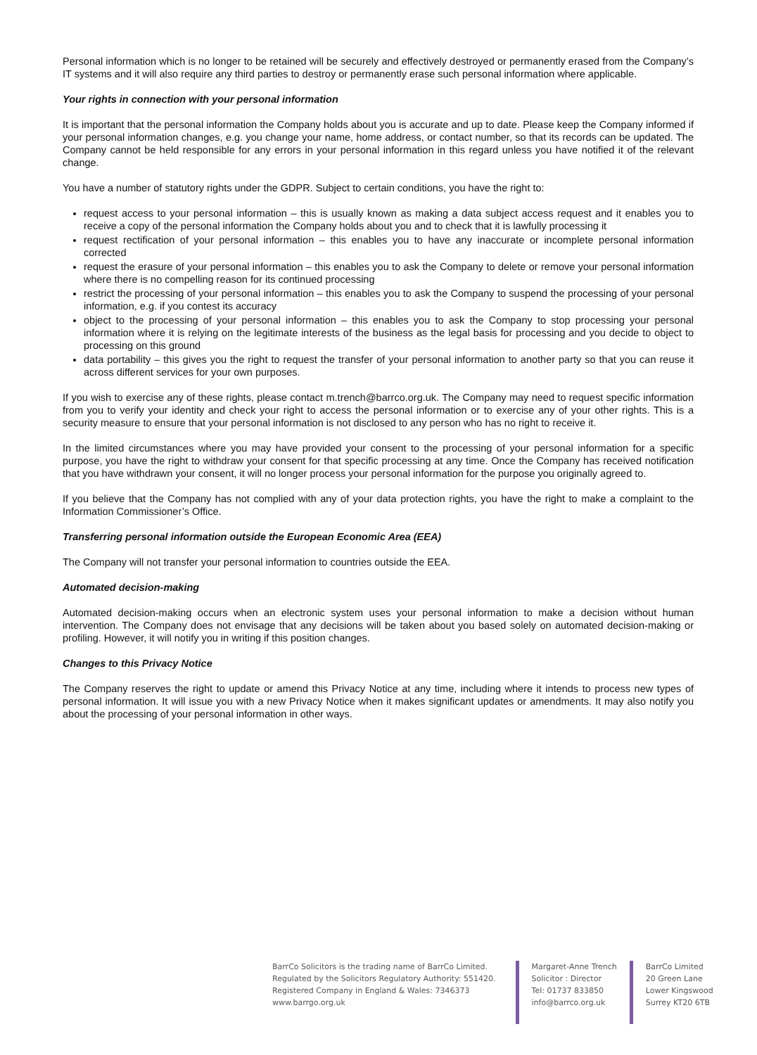Personal information which is no longer to be retained will be securely and effectively destroyed or permanently erased from the Company’s IT systems and it will also require any third parties to destroy or permanently erase such personal information where applicable.
Your rights in connection with your personal information
It is important that the personal information the Company holds about you is accurate and up to date. Please keep the Company informed if your personal information changes, e.g. you change your name, home address, or contact number, so that its records can be updated. The Company cannot be held responsible for any errors in your personal information in this regard unless you have notified it of the relevant change.
You have a number of statutory rights under the GDPR. Subject to certain conditions, you have the right to:
request access to your personal information – this is usually known as making a data subject access request and it enables you to receive a copy of the personal information the Company holds about you and to check that it is lawfully processing it
request rectification of your personal information – this enables you to have any inaccurate or incomplete personal information corrected
request the erasure of your personal information – this enables you to ask the Company to delete or remove your personal information where there is no compelling reason for its continued processing
restrict the processing of your personal information – this enables you to ask the Company to suspend the processing of your personal information, e.g. if you contest its accuracy
object to the processing of your personal information – this enables you to ask the Company to stop processing your personal information where it is relying on the legitimate interests of the business as the legal basis for processing and you decide to object to processing on this ground
data portability – this gives you the right to request the transfer of your personal information to another party so that you can reuse it across different services for your own purposes.
If you wish to exercise any of these rights, please contact m.trench@barrco.org.uk. The Company may need to request specific information from you to verify your identity and check your right to access the personal information or to exercise any of your other rights. This is a security measure to ensure that your personal information is not disclosed to any person who has no right to receive it.
In the limited circumstances where you may have provided your consent to the processing of your personal information for a specific purpose, you have the right to withdraw your consent for that specific processing at any time. Once the Company has received notification that you have withdrawn your consent, it will no longer process your personal information for the purpose you originally agreed to.
If you believe that the Company has not complied with any of your data protection rights, you have the right to make a complaint to the Information Commissioner’s Office.
Transferring personal information outside the European Economic Area (EEA)
The Company will not transfer your personal information to countries outside the EEA.
Automated decision-making
Automated decision-making occurs when an electronic system uses your personal information to make a decision without human intervention. The Company does not envisage that any decisions will be taken about you based solely on automated decision-making or profiling. However, it will notify you in writing if this position changes.
Changes to this Privacy Notice
The Company reserves the right to update or amend this Privacy Notice at any time, including where it intends to process new types of personal information. It will issue you with a new Privacy Notice when it makes significant updates or amendments. It may also notify you about the processing of your personal information in other ways.
BarrCo Solicitors is the trading name of BarrCo Limited.
Regulated by the Solicitors Regulatory Authority: 551420.
Registered Company in England & Wales: 7346373
www.barrgo.org.uk
Margaret-Anne Trench
Solicitor : Director
Tel: 01737 833850
info@barrco.org.uk
BarrCo Limited
20 Green Lane
Lower Kingswood
Surrey KT20 6TB